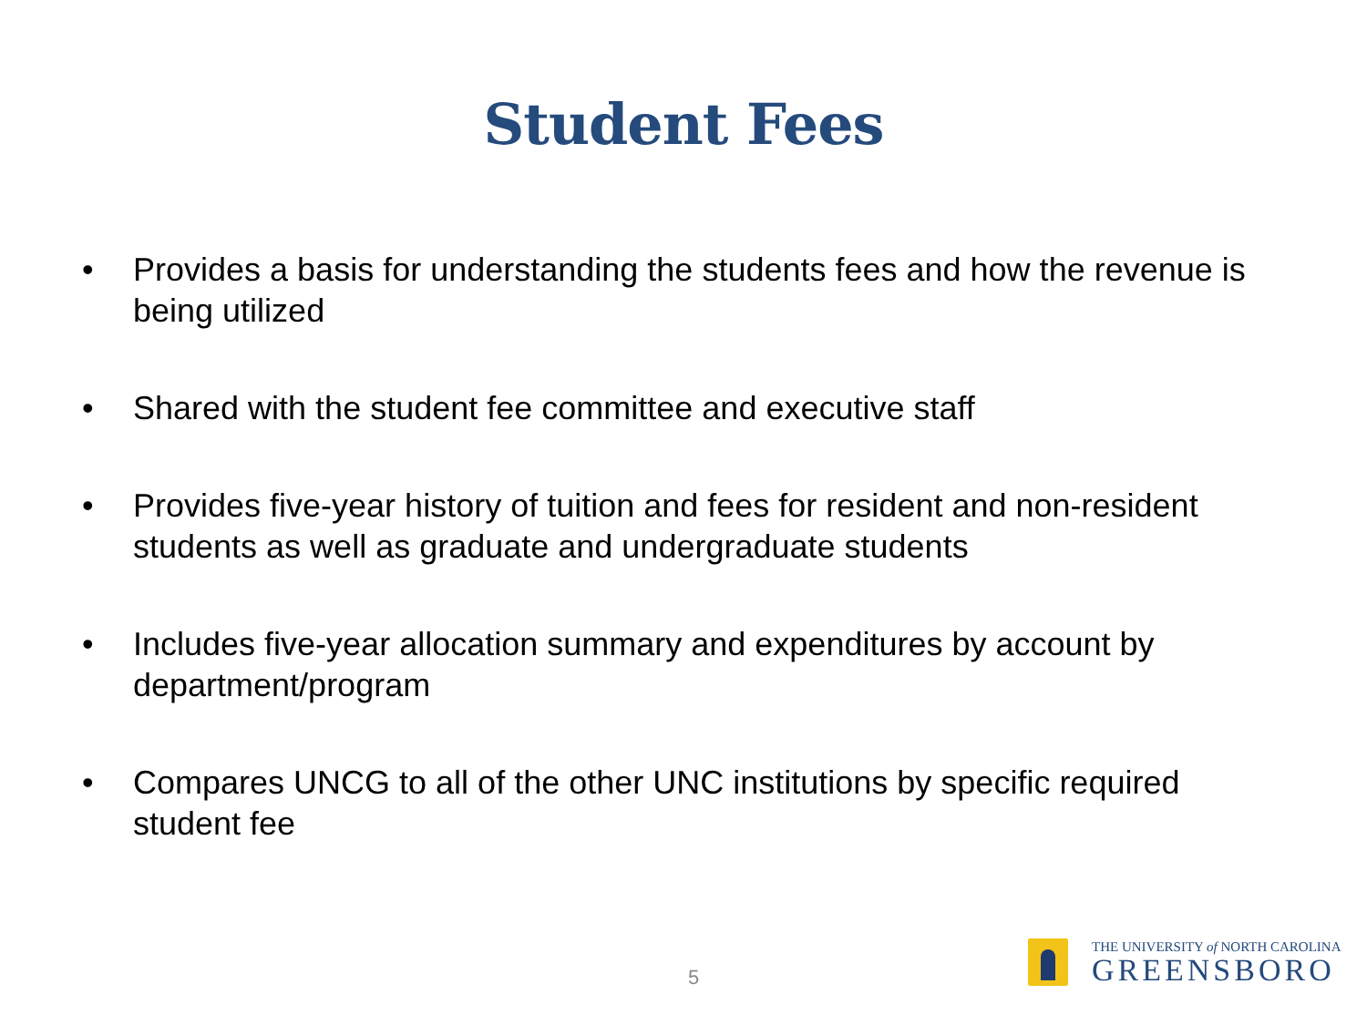Student Fees
• Provides a basis for understanding the students fees and how the revenue is being utilized
• Shared with the student fee committee and executive staff
• Provides five-year history of tuition and fees for resident and non-resident students as well as graduate and undergraduate students
• Includes five-year allocation summary and expenditures by account by department/program
• Compares UNCG to all of the other UNC institutions by specific required student fee
5
THE UNIVERSITY of NORTH CAROLINA
GREENSBORO